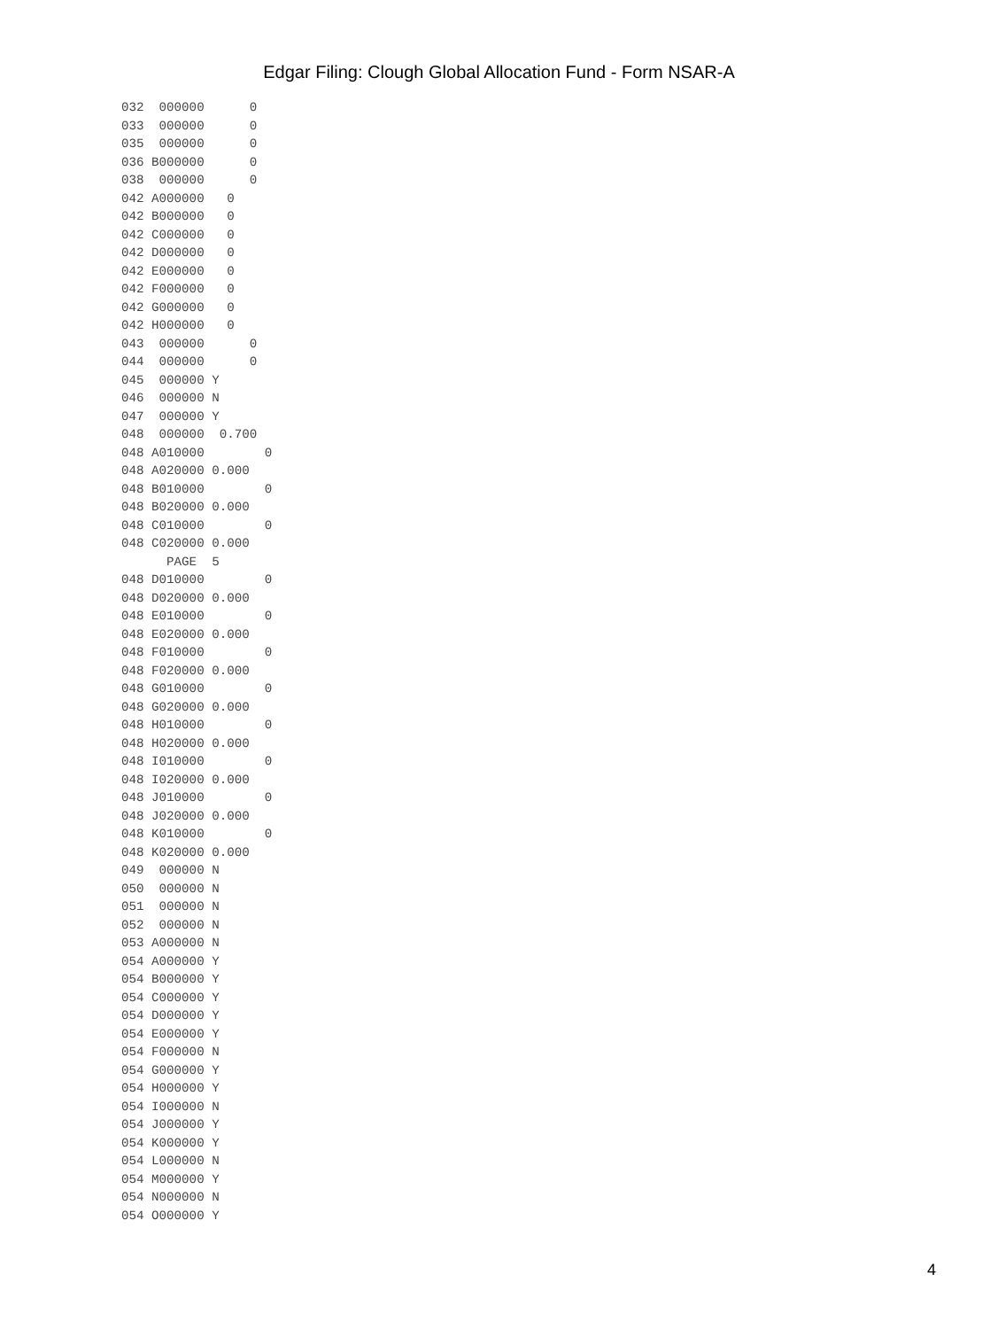Edgar Filing: Clough Global Allocation Fund - Form NSAR-A
032  000000      0
033  000000      0
035  000000      0
036 B000000      0
038  000000      0
042 A000000   0
042 B000000   0
042 C000000   0
042 D000000   0
042 E000000   0
042 F000000   0
042 G000000   0
042 H000000   0
043  000000      0
044  000000      0
045  000000 Y
046  000000 N
047  000000 Y
048  000000  0.700
048 A010000        0
048 A020000 0.000
048 B010000        0
048 B020000 0.000
048 C010000        0
048 C020000 0.000
      PAGE  5
048 D010000        0
048 D020000 0.000
048 E010000        0
048 E020000 0.000
048 F010000        0
048 F020000 0.000
048 G010000        0
048 G020000 0.000
048 H010000        0
048 H020000 0.000
048 I010000        0
048 I020000 0.000
048 J010000        0
048 J020000 0.000
048 K010000        0
048 K020000 0.000
049  000000 N
050  000000 N
051  000000 N
052  000000 N
053 A000000 N
054 A000000 Y
054 B000000 Y
054 C000000 Y
054 D000000 Y
054 E000000 Y
054 F000000 N
054 G000000 Y
054 H000000 Y
054 I000000 N
054 J000000 Y
054 K000000 Y
054 L000000 N
054 M000000 Y
054 N000000 N
054 O000000 Y
4